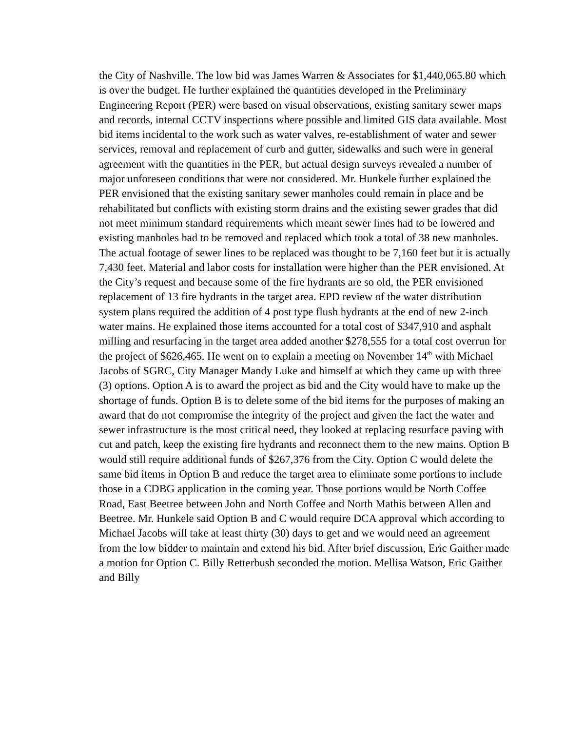the City of Nashville. The low bid was James Warren & Associates for $1,440,065.80 which is over the budget. He further explained the quantities developed in the Preliminary Engineering Report (PER) were based on visual observations, existing sanitary sewer maps and records, internal CCTV inspections where possible and limited GIS data available. Most bid items incidental to the work such as water valves, re-establishment of water and sewer services, removal and replacement of curb and gutter, sidewalks and such were in general agreement with the quantities in the PER, but actual design surveys revealed a number of major unforeseen conditions that were not considered. Mr. Hunkele further explained the PER envisioned that the existing sanitary sewer manholes could remain in place and be rehabilitated but conflicts with existing storm drains and the existing sewer grades that did not meet minimum standard requirements which meant sewer lines had to be lowered and existing manholes had to be removed and replaced which took a total of 38 new manholes. The actual footage of sewer lines to be replaced was thought to be 7,160 feet but it is actually 7,430 feet. Material and labor costs for installation were higher than the PER envisioned. At the City’s request and because some of the fire hydrants are so old, the PER envisioned replacement of 13 fire hydrants in the target area. EPD review of the water distribution system plans required the addition of 4 post type flush hydrants at the end of new 2-inch water mains. He explained those items accounted for a total cost of $347,910 and asphalt milling and resurfacing in the target area added another $278,555 for a total cost overrun for the project of $626,465. He went on to explain a meeting on November 14<sup>th</sup> with Michael Jacobs of SGRC, City Manager Mandy Luke and himself at which they came up with three (3) options. Option A is to award the project as bid and the City would have to make up the shortage of funds. Option B is to delete some of the bid items for the purposes of making an award that do not compromise the integrity of the project and given the fact the water and sewer infrastructure is the most critical need, they looked at replacing resurface paving with cut and patch, keep the existing fire hydrants and reconnect them to the new mains. Option B would still require additional funds of $267,376 from the City. Option C would delete the same bid items in Option B and reduce the target area to eliminate some portions to include those in a CDBG application in the coming year. Those portions would be North Coffee Road, East Beetree between John and North Coffee and North Mathis between Allen and Beetree. Mr. Hunkele said Option B and C would require DCA approval which according to Michael Jacobs will take at least thirty (30) days to get and we would need an agreement from the low bidder to maintain and extend his bid. After brief discussion, Eric Gaither made a motion for Option C. Billy Retterbush seconded the motion. Mellisa Watson, Eric Gaither and Billy